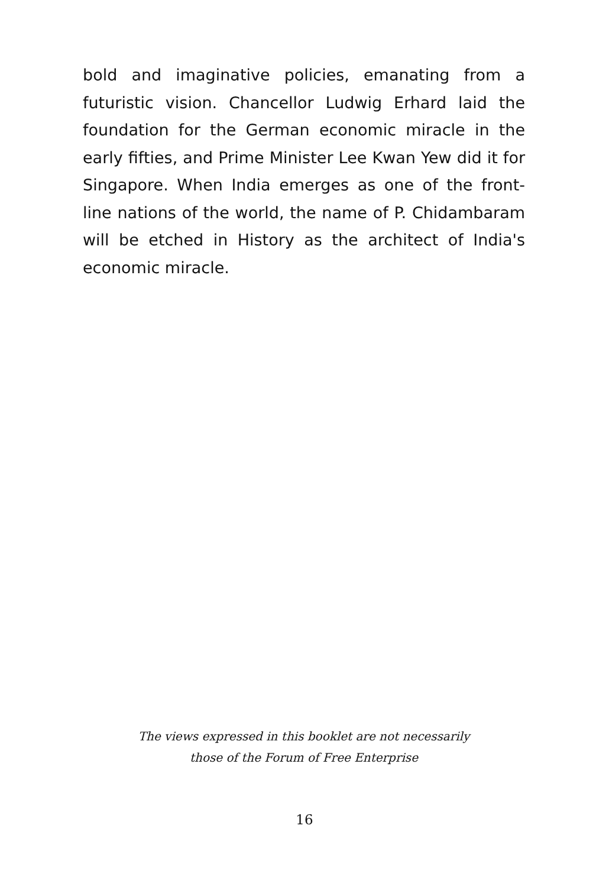bold and imaginative policies, emanating from a futuristic vision. Chancellor Ludwig Erhard laid the foundation for the German economic miracle in the early fifties, and Prime Minister Lee Kwan Yew did it for Singapore. When India emerges as one of the front-line nations of the world, the name of P. Chidambaram will be etched in History as the architect of India's economic miracle.
The views expressed in this booklet are not necessarily
those of the Forum of Free Enterprise
16